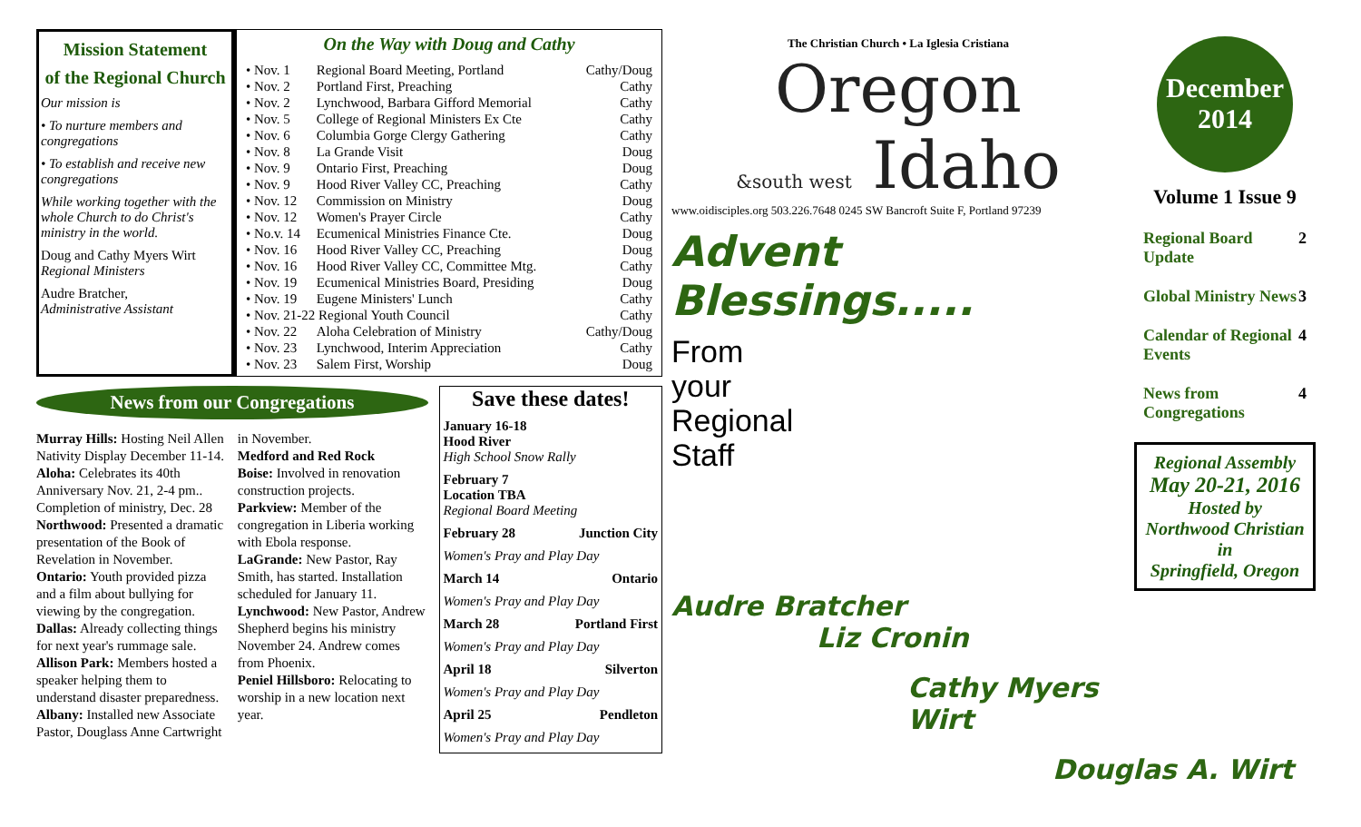Mission Statement
of the Regional Church
Our mission is
• To nurture members and congregations
• To establish and receive new congregations
While working together with the whole Church to do Christ's ministry in the world.
Doug and Cathy Myers Wirt
Regional Ministers
Audre Bratcher,
Administrative Assistant
On the Way with Doug and Cathy
| • Nov. 1 | Regional Board Meeting, Portland | Cathy/Doug |
| • Nov. 2 | Portland First, Preaching | Cathy |
| • Nov. 2 | Lynchwood, Barbara Gifford Memorial | Cathy |
| • Nov. 5 | College of Regional Ministers Ex Cte | Cathy |
| • Nov. 6 | Columbia Gorge Clergy Gathering | Cathy |
| • Nov. 8 | La Grande Visit | Doug |
| • Nov. 9 | Ontario First, Preaching | Doug |
| • Nov. 9 | Hood River Valley CC, Preaching | Cathy |
| • Nov. 12 | Commission on Ministry | Doug |
| • Nov. 12 | Women's Prayer Circle | Cathy |
| • No.v. 14 | Ecumenical Ministries Finance Cte. | Doug |
| • Nov. 16 | Hood River Valley CC, Preaching | Doug |
| • Nov. 16 | Hood River Valley CC, Committee Mtg. | Cathy |
| • Nov. 19 | Ecumenical Ministries Board, Presiding | Doug |
| • Nov. 19 | Eugene Ministers' Lunch | Cathy |
| • Nov. 21-22 Regional Youth Council | | Cathy |
| • Nov. 22 | Aloha Celebration of Ministry | Cathy/Doug |
| • Nov. 23 | Lynchwood, Interim Appreciation | Cathy |
| • Nov. 23 | Salem First, Worship | Doug |
News from our Congregations
Murray Hills: Hosting Neil Allen Nativity Display December 11-14.
Aloha: Celebrates its 40th Anniversary Nov. 21, 2-4 pm.. Completion of ministry, Dec. 28
Northwood: Presented a dramatic presentation of the Book of Revelation in November.
Ontario: Youth provided pizza and a film about bullying for viewing by the congregation.
Dallas: Already collecting things for next year's rummage sale.
Allison Park: Members hosted a speaker helping them to understand disaster preparedness.
Albany: Installed new Associate Pastor, Douglass Anne Cartwright in November.
Medford and Red Rock
Boise: Involved in renovation construction projects.
Parkview: Member of the congregation in Liberia working with Ebola response.
LaGrande: New Pastor, Ray Smith, has started. Installation scheduled for January 11.
Lynchwood: New Pastor, Andrew Shepherd begins his ministry November 24. Andrew comes from Phoenix.
Peniel Hillsboro: Relocating to worship in a new location next year.
Save these dates!
January 16-18
Hood River
High School Snow Rally
February 7
Location TBA
Regional Board Meeting
February 28 Junction City
Women's Pray and Play Day
March 14 Ontario
Women's Pray and Play Day
March 28 Portland First
Women's Pray and Play Day
April 18 Silverton
Women's Pray and Play Day
April 25 Pendleton
Women's Pray and Play Day
The Christian Church • La Iglesia Cristiana
Oregon
&south west Idaho
www.oidisciples.org 503.226.7648 0245 SW Bancroft Suite F, Portland 97239
Advent Blessings.....
From
your
Regional
Staff
Audre Bratcher
Liz Cronin
Cathy Myers Wirt
Douglas A. Wirt
December
2014
Volume 1 Issue 9
Regional Board Update 2
Global Ministry News 3
Calendar of Regional Events 4
News from Congregations 4
Regional Assembly
May 20-21, 2016
Hosted by
Northwood Christian
in
Springfield, Oregon